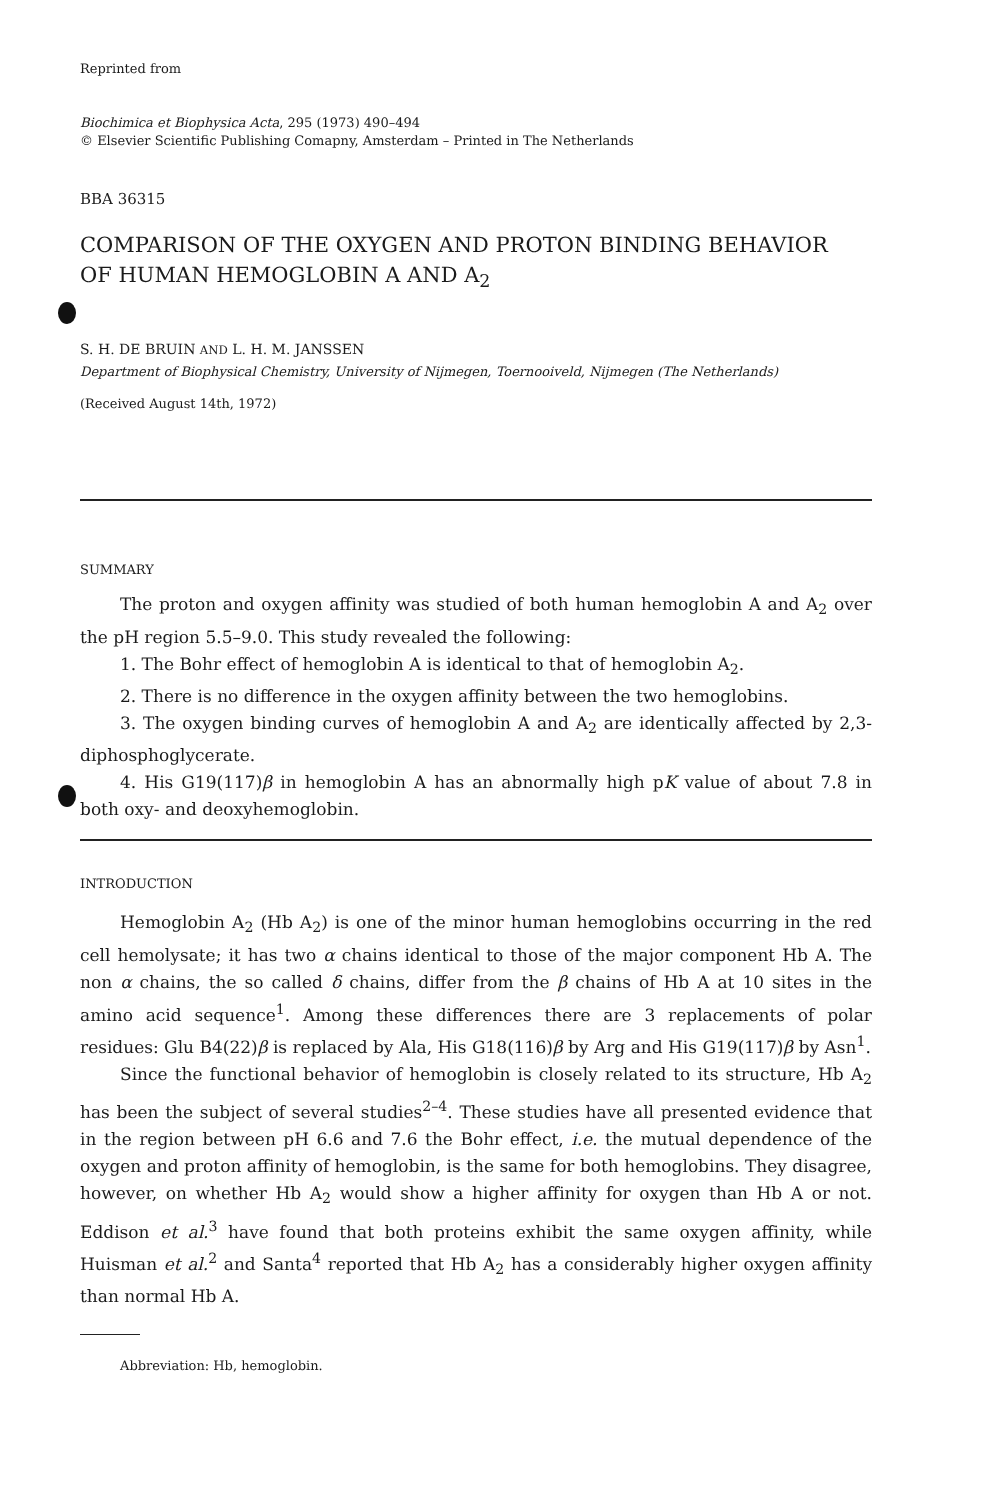Reprinted from
Biochimica et Biophysica Acta, 295 (1973) 490–494
© Elsevier Scientific Publishing Comapny, Amsterdam – Printed in The Netherlands
BBA 36315
COMPARISON OF THE OXYGEN AND PROTON BINDING BEHAVIOR
OF HUMAN HEMOGLOBIN A AND A<sub>2</sub>
S. H. DE BRUIN AND L. H. M. JANSSEN
Department of Biophysical Chemistry, University of Nijmegen, Toernooiveld, Nijmegen (The Netherlands)
(Received August 14th, 1972)
SUMMARY
The proton and oxygen affinity was studied of both human hemoglobin A and A<sub>2</sub> over the pH region 5.5–9.0. This study revealed the following:
1. The Bohr effect of hemoglobin A is identical to that of hemoglobin A<sub>2</sub>.
2. There is no difference in the oxygen affinity between the two hemoglobins.
3. The oxygen binding curves of hemoglobin A and A<sub>2</sub> are identically affected by 2,3-diphosphoglycerate.
4. His G19(117)β in hemoglobin A has an abnormally high pK value of about 7.8 in both oxy- and deoxyhemoglobin.
INTRODUCTION
Hemoglobin A<sub>2</sub> (Hb A<sub>2</sub>) is one of the minor human hemoglobins occurring in the red cell hemolysate; it has two α chains identical to those of the major component Hb A. The non α chains, the so called δ chains, differ from the β chains of Hb A at 10 sites in the amino acid sequence<sup>1</sup>. Among these differences there are 3 replacements of polar residues: Glu B4(22)β is replaced by Ala, His G18(116)β by Arg and His G19(117)β by Asn<sup>1</sup>.
Since the functional behavior of hemoglobin is closely related to its structure, Hb A<sub>2</sub> has been the subject of several studies<sup>2–4</sup>. These studies have all presented evidence that in the region between pH 6.6 and 7.6 the Bohr effect, i.e. the mutual dependence of the oxygen and proton affinity of hemoglobin, is the same for both hemoglobins. They disagree, however, on whether Hb A<sub>2</sub> would show a higher affinity for oxygen than Hb A or not. Eddison et al.<sup>3</sup> have found that both proteins exhibit the same oxygen affinity, while Huisman et al.<sup>2</sup> and Santa<sup>4</sup> reported that Hb A<sub>2</sub> has a considerably higher oxygen affinity than normal Hb A.
Abbreviation: Hb, hemoglobin.